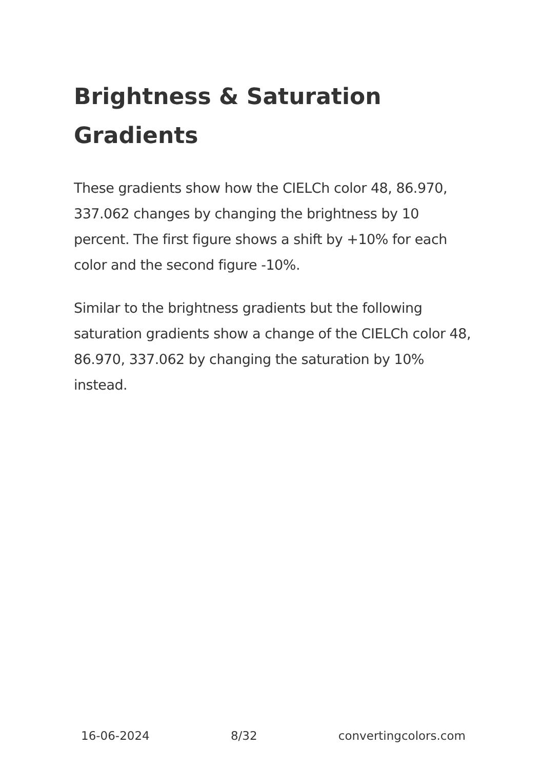Brightness & Saturation Gradients
These gradients show how the CIELCh color 48, 86.970, 337.062 changes by changing the brightness by 10 percent. The first figure shows a shift by +10% for each color and the second figure -10%.
Similar to the brightness gradients but the following saturation gradients show a change of the CIELCh color 48, 86.970, 337.062 by changing the saturation by 10% instead.
16-06-2024 8/32 convertingcolors.com